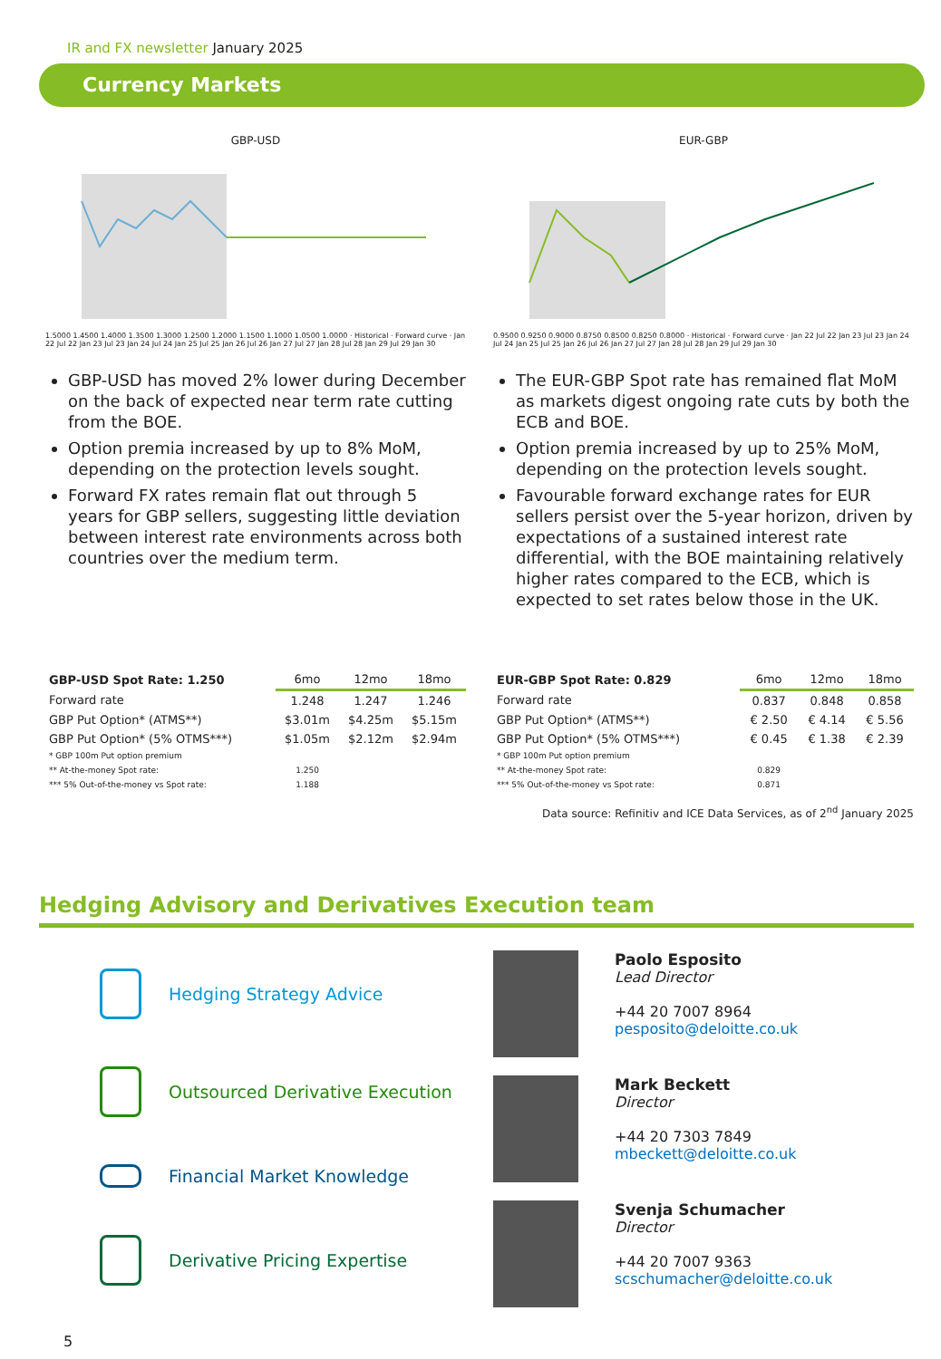IR and FX newsletter January 2025
Currency Markets
GBP-USD
1.5000 1.4500 1.4000 1.3500 1.3000 1.2500 1.2000 1.1500 1.1000 1.0500 1.0000 · Historical · Forward curve · Jan 22 Jul 22 Jan 23 Jul 23 Jan 24 Jul 24 Jan 25 Jul 25 Jan 26 Jul 26 Jan 27 Jul 27 Jan 28 Jul 28 Jan 29 Jul 29 Jan 30
GBP-USD has moved 2% lower during December on the back of expected near term rate cutting from the BOE.
Option premia increased by up to 8% MoM, depending on the protection levels sought.
Forward FX rates remain flat out through 5 years for GBP sellers, suggesting little deviation between interest rate environments across both countries over the medium term.
EUR-GBP
0.9500 0.9250 0.9000 0.8750 0.8500 0.8250 0.8000 · Historical · Forward curve · Jan 22 Jul 22 Jan 23 Jul 23 Jan 24 Jul 24 Jan 25 Jul 25 Jan 26 Jul 26 Jan 27 Jul 27 Jan 28 Jul 28 Jan 29 Jul 29 Jan 30
The EUR-GBP Spot rate has remained flat MoM as markets digest ongoing rate cuts by both the ECB and BOE.
Option premia increased by up to 25% MoM, depending on the protection levels sought.
Favourable forward exchange rates for EUR sellers persist over the 5-year horizon, driven by expectations of a sustained interest rate differential, with the BOE maintaining relatively higher rates compared to the ECB, which is expected to set rates below those in the UK.
| GBP-USD Spot Rate: 1.250 | 6mo | 12mo | 18mo |
| --- | --- | --- | --- |
| Forward rate | 1.248 | 1.247 | 1.246 |
| GBP Put Option* (ATMS**) | $3.01m | $4.25m | $5.15m |
| GBP Put Option* (5% OTMS***) | $1.05m | $2.12m | $2.94m |
| * GBP 100m Put option premium | | | |
| ** At-the-money Spot rate: | 1.250 | | |
| *** 5% Out-of-the-money vs Spot rate: | 1.188 | | |
| EUR-GBP Spot Rate: 0.829 | 6mo | 12mo | 18mo |
| --- | --- | --- | --- |
| Forward rate | 0.837 | 0.848 | 0.858 |
| GBP Put Option* (ATMS**) | € 2.50 | € 4.14 | € 5.56 |
| GBP Put Option* (5% OTMS***) | € 0.45 | € 1.38 | € 2.39 |
| * GBP 100m Put option premium | | | |
| ** At-the-money Spot rate: | 0.829 | | |
| *** 5% Out-of-the-money vs Spot rate: | 0.871 | | |
Data source: Refinitiv and ICE Data Services, as of 2<sup>nd</sup> January 2025
Hedging Advisory and Derivatives Execution team
Hedging Strategy Advice
Outsourced Derivative Execution
Financial Market Knowledge
Derivative Pricing Expertise
5
Paolo Esposito
Lead Director
+44 20 7007 8964
pesposito@deloitte.co.uk
Mark Beckett
Director
+44 20 7303 7849
mbeckett@deloitte.co.uk
Svenja Schumacher
Director
+44 20 7007 9363
scschumacher@deloitte.co.uk